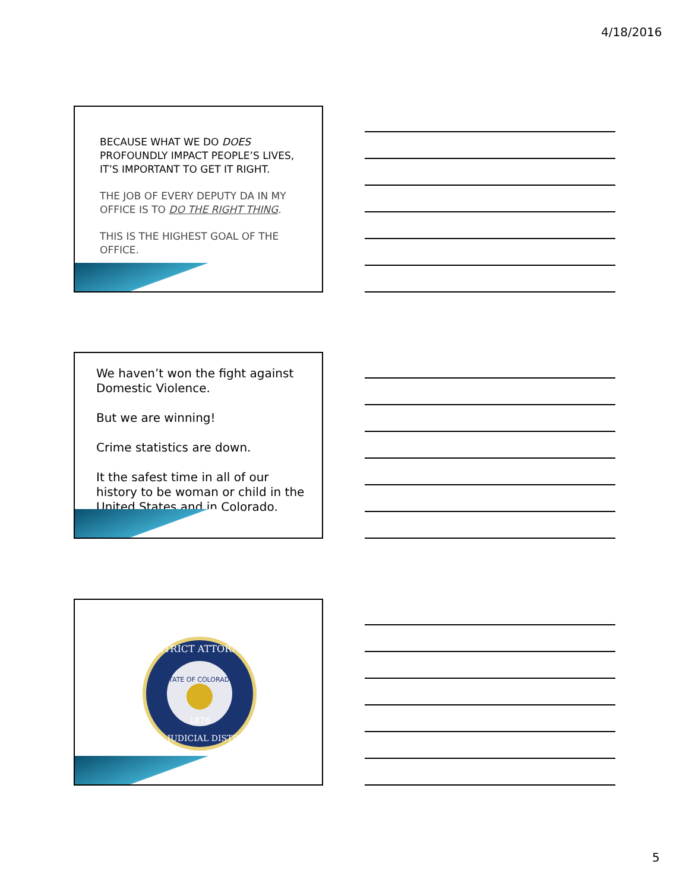4/18/2016
BECAUSE WHAT WE DO DOES PROFOUNDLY IMPACT PEOPLE’S LIVES, IT’S IMPORTANT TO GET IT RIGHT.
THE JOB OF EVERY DEPUTY DA IN MY OFFICE IS TO DO THE RIGHT THING.
THIS IS THE HIGHEST GOAL OF THE OFFICE.
We haven’t won the fight against Domestic Violence.
But we are winning!
Crime statistics are down.
It the safest time in all of our history to be woman or child in the United States and in Colorado.
DISTRICT ATTORNEY
STATE OF COLORADO
1876
20th JUDICIAL DISTRICT
5